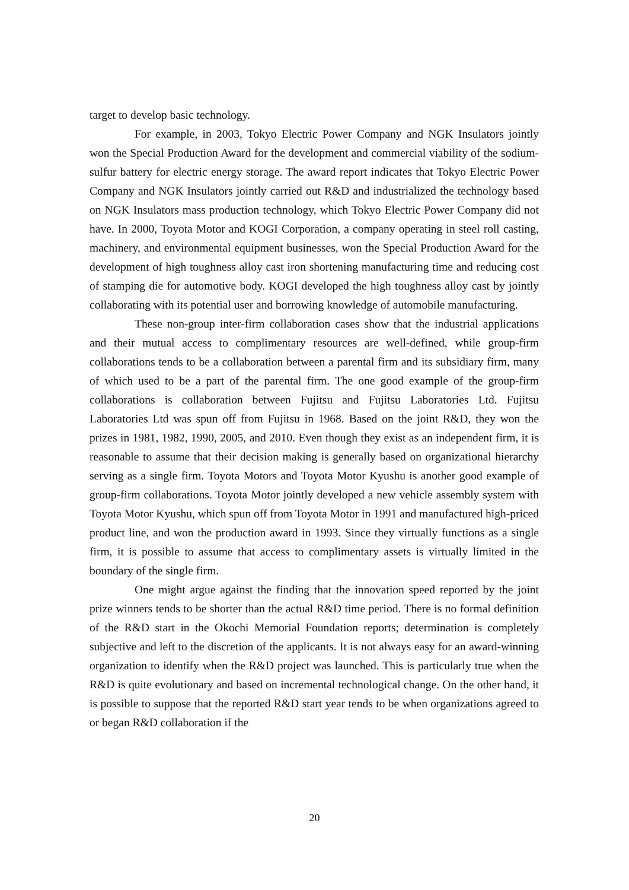target to develop basic technology.
For example, in 2003, Tokyo Electric Power Company and NGK Insulators jointly won the Special Production Award for the development and commercial viability of the sodium-sulfur battery for electric energy storage. The award report indicates that Tokyo Electric Power Company and NGK Insulators jointly carried out R&D and industrialized the technology based on NGK Insulators mass production technology, which Tokyo Electric Power Company did not have. In 2000, Toyota Motor and KOGI Corporation, a company operating in steel roll casting, machinery, and environmental equipment businesses, won the Special Production Award for the development of high toughness alloy cast iron shortening manufacturing time and reducing cost of stamping die for automotive body. KOGI developed the high toughness alloy cast by jointly collaborating with its potential user and borrowing knowledge of automobile manufacturing.
These non-group inter-firm collaboration cases show that the industrial applications and their mutual access to complimentary resources are well-defined, while group-firm collaborations tends to be a collaboration between a parental firm and its subsidiary firm, many of which used to be a part of the parental firm. The one good example of the group-firm collaborations is collaboration between Fujitsu and Fujitsu Laboratories Ltd. Fujitsu Laboratories Ltd was spun off from Fujitsu in 1968. Based on the joint R&D, they won the prizes in 1981, 1982, 1990, 2005, and 2010. Even though they exist as an independent firm, it is reasonable to assume that their decision making is generally based on organizational hierarchy serving as a single firm. Toyota Motors and Toyota Motor Kyushu is another good example of group-firm collaborations. Toyota Motor jointly developed a new vehicle assembly system with Toyota Motor Kyushu, which spun off from Toyota Motor in 1991 and manufactured high-priced product line, and won the production award in 1993. Since they virtually functions as a single firm, it is possible to assume that access to complimentary assets is virtually limited in the boundary of the single firm.
One might argue against the finding that the innovation speed reported by the joint prize winners tends to be shorter than the actual R&D time period. There is no formal definition of the R&D start in the Okochi Memorial Foundation reports; determination is completely subjective and left to the discretion of the applicants. It is not always easy for an award-winning organization to identify when the R&D project was launched. This is particularly true when the R&D is quite evolutionary and based on incremental technological change. On the other hand, it is possible to suppose that the reported R&D start year tends to be when organizations agreed to or began R&D collaboration if the
20